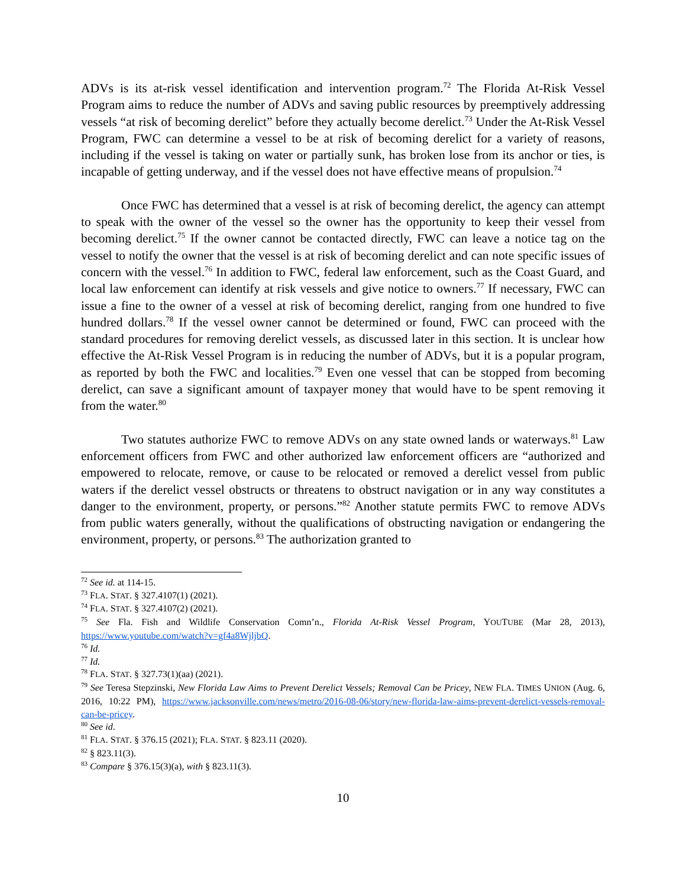ADVs is its at-risk vessel identification and intervention program.<sup>72</sup> The Florida At-Risk Vessel Program aims to reduce the number of ADVs and saving public resources by preemptively addressing vessels “at risk of becoming derelict” before they actually become derelict.<sup>73</sup> Under the At-Risk Vessel Program, FWC can determine a vessel to be at risk of becoming derelict for a variety of reasons, including if the vessel is taking on water or partially sunk, has broken lose from its anchor or ties, is incapable of getting underway, and if the vessel does not have effective means of propulsion.<sup>74</sup>
Once FWC has determined that a vessel is at risk of becoming derelict, the agency can attempt to speak with the owner of the vessel so the owner has the opportunity to keep their vessel from becoming derelict.<sup>75</sup> If the owner cannot be contacted directly, FWC can leave a notice tag on the vessel to notify the owner that the vessel is at risk of becoming derelict and can note specific issues of concern with the vessel.<sup>76</sup> In addition to FWC, federal law enforcement, such as the Coast Guard, and local law enforcement can identify at risk vessels and give notice to owners.<sup>77</sup> If necessary, FWC can issue a fine to the owner of a vessel at risk of becoming derelict, ranging from one hundred to five hundred dollars.<sup>78</sup> If the vessel owner cannot be determined or found, FWC can proceed with the standard procedures for removing derelict vessels, as discussed later in this section. It is unclear how effective the At-Risk Vessel Program is in reducing the number of ADVs, but it is a popular program, as reported by both the FWC and localities.<sup>79</sup> Even one vessel that can be stopped from becoming derelict, can save a significant amount of taxpayer money that would have to be spent removing it from the water.<sup>80</sup>
Two statutes authorize FWC to remove ADVs on any state owned lands or waterways.<sup>81</sup> Law enforcement officers from FWC and other authorized law enforcement officers are “authorized and empowered to relocate, remove, or cause to be relocated or removed a derelict vessel from public waters if the derelict vessel obstructs or threatens to obstruct navigation or in any way constitutes a danger to the environment, property, or persons.”<sup>82</sup> Another statute permits FWC to remove ADVs from public waters generally, without the qualifications of obstructing navigation or endangering the environment, property, or persons.<sup>83</sup> The authorization granted to
<sup>72</sup> See id. at 114-15.
<sup>73</sup> FLA. STAT. § 327.4107(1) (2021).
<sup>74</sup> FLA. STAT. § 327.4107(2) (2021).
<sup>75</sup> See Fla. Fish and Wildlife Conservation Comn’n., Florida At-Risk Vessel Program, YOUTUBE (Mar 28, 2013), https://www.youtube.com/watch?v=gf4a8WjljbQ.
<sup>76</sup> Id.
<sup>77</sup> Id.
<sup>78</sup> FLA. STAT. § 327.73(1)(aa) (2021).
<sup>79</sup> See Teresa Stepzinski, New Florida Law Aims to Prevent Derelict Vessels; Removal Can be Pricey, NEW FLA. TIMES UNION (Aug. 6, 2016, 10:22 PM), https://www.jacksonville.com/news/metro/2016-08-06/story/new-florida-law-aims-prevent-derelict-vessels-removal-can-be-pricey.
<sup>80</sup> See id.
<sup>81</sup> FLA. STAT. § 376.15 (2021); FLA. STAT. § 823.11 (2020).
<sup>82</sup> § 823.11(3).
<sup>83</sup> Compare § 376.15(3)(a), with § 823.11(3).
10